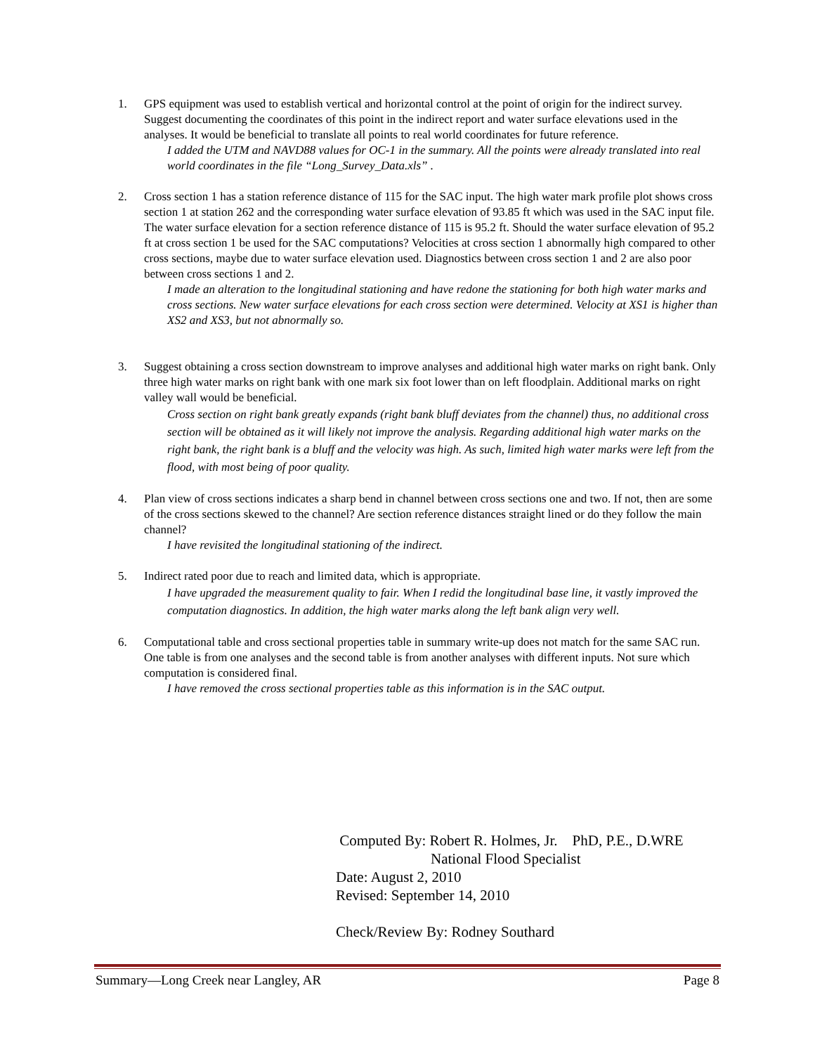1. GPS equipment was used to establish vertical and horizontal control at the point of origin for the indirect survey. Suggest documenting the coordinates of this point in the indirect report and water surface elevations used in the analyses. It would be beneficial to translate all points to real world coordinates for future reference.
I added the UTM and NAVD88 values for OC-1 in the summary. All the points were already translated into real world coordinates in the file “Long_Survey_Data.xls” .
2. Cross section 1 has a station reference distance of 115 for the SAC input. The high water mark profile plot shows cross section 1 at station 262 and the corresponding water surface elevation of 93.85 ft which was used in the SAC input file. The water surface elevation for a section reference distance of 115 is 95.2 ft. Should the water surface elevation of 95.2 ft at cross section 1 be used for the SAC computations? Velocities at cross section 1 abnormally high compared to other cross sections, maybe due to water surface elevation used. Diagnostics between cross section 1 and 2 are also poor between cross sections 1 and 2.
I made an alteration to the longitudinal stationing and have redone the stationing for both high water marks and cross sections. New water surface elevations for each cross section were determined. Velocity at XS1 is higher than XS2 and XS3, but not abnormally so.
3. Suggest obtaining a cross section downstream to improve analyses and additional high water marks on right bank. Only three high water marks on right bank with one mark six foot lower than on left floodplain. Additional marks on right valley wall would be beneficial.
Cross section on right bank greatly expands (right bank bluff deviates from the channel) thus, no additional cross section will be obtained as it will likely not improve the analysis. Regarding additional high water marks on the right bank, the right bank is a bluff and the velocity was high. As such, limited high water marks were left from the flood, with most being of poor quality.
4. Plan view of cross sections indicates a sharp bend in channel between cross sections one and two. If not, then are some of the cross sections skewed to the channel? Are section reference distances straight lined or do they follow the main channel?
I have revisited the longitudinal stationing of the indirect.
5. Indirect rated poor due to reach and limited data, which is appropriate.
I have upgraded the measurement quality to fair. When I redid the longitudinal base line, it vastly improved the computation diagnostics. In addition, the high water marks along the left bank align very well.
6. Computational table and cross sectional properties table in summary write-up does not match for the same SAC run. One table is from one analyses and the second table is from another analyses with different inputs. Not sure which computation is considered final.
I have removed the cross sectional properties table as this information is in the SAC output.
Computed By: Robert R. Holmes, Jr. PhD, P.E., D.WRE
National Flood Specialist
Date: August 2, 2010
Revised: September 14, 2010
Check/Review By: Rodney Southard
Summary—Long Creek near Langley, AR Page 8